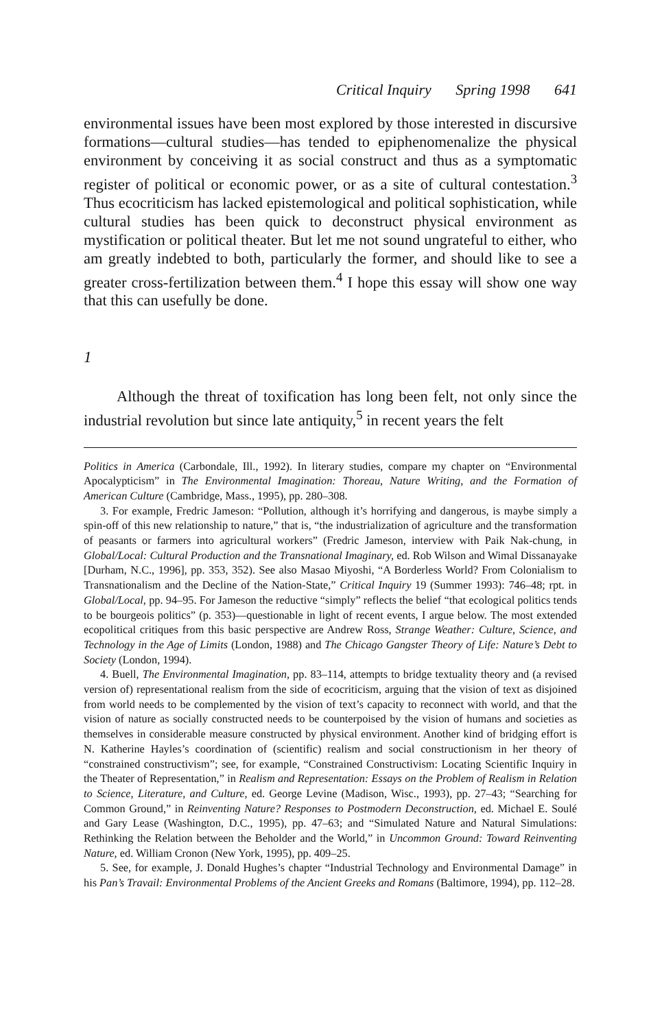Critical Inquiry Spring 1998 641
environmental issues have been most explored by those interested in discursive formations—cultural studies—has tended to epiphenomenalize the physical environment by conceiving it as social construct and thus as a symptomatic register of political or economic power, or as a site of cultural contestation.<sup>3</sup> Thus ecocriticism has lacked epistemological and political sophistication, while cultural studies has been quick to deconstruct physical environment as mystification or political theater. But let me not sound ungrateful to either, who am greatly indebted to both, particularly the former, and should like to see a greater cross-fertilization between them.<sup>4</sup> I hope this essay will show one way that this can usefully be done.
1
Although the threat of toxification has long been felt, not only since the industrial revolution but since late antiquity,<sup>5</sup> in recent years the felt
Politics in America (Carbondale, Ill., 1992). In literary studies, compare my chapter on “Environmental Apocalypticism” in The Environmental Imagination: Thoreau, Nature Writing, and the Formation of American Culture (Cambridge, Mass., 1995), pp. 280–308.
3. For example, Fredric Jameson: “Pollution, although it’s horrifying and dangerous, is maybe simply a spin-off of this new relationship to nature,” that is, “the industrialization of agriculture and the transformation of peasants or farmers into agricultural workers” (Fredric Jameson, interview with Paik Nak-chung, in Global/Local: Cultural Production and the Transnational Imaginary, ed. Rob Wilson and Wimal Dissanayake [Durham, N.C., 1996], pp. 353, 352). See also Masao Miyoshi, “A Borderless World? From Colonialism to Transnationalism and the Decline of the Nation-State,” Critical Inquiry 19 (Summer 1993): 746–48; rpt. in Global/Local, pp. 94–95. For Jameson the reductive “simply” reflects the belief “that ecological politics tends to be bourgeois politics” (p. 353)—questionable in light of recent events, I argue below. The most extended ecopolitical critiques from this basic perspective are Andrew Ross, Strange Weather: Culture, Science, and Technology in the Age of Limits (London, 1988) and The Chicago Gangster Theory of Life: Nature’s Debt to Society (London, 1994).
4. Buell, The Environmental Imagination, pp. 83–114, attempts to bridge textuality theory and (a revised version of) representational realism from the side of ecocriticism, arguing that the vision of text as disjoined from world needs to be complemented by the vision of text’s capacity to reconnect with world, and that the vision of nature as socially constructed needs to be counterpoised by the vision of humans and societies as themselves in considerable measure constructed by physical environment. Another kind of bridging effort is N. Katherine Hayles’s coordination of (scientific) realism and social constructionism in her theory of “constrained constructivism”; see, for example, “Constrained Constructivism: Locating Scientific Inquiry in the Theater of Representation,” in Realism and Representation: Essays on the Problem of Realism in Relation to Science, Literature, and Culture, ed. George Levine (Madison, Wisc., 1993), pp. 27–43; “Searching for Common Ground,” in Reinventing Nature? Responses to Postmodern Deconstruction, ed. Michael E. Soulé and Gary Lease (Washington, D.C., 1995), pp. 47–63; and “Simulated Nature and Natural Simulations: Rethinking the Relation between the Beholder and the World,” in Uncommon Ground: Toward Reinventing Nature, ed. William Cronon (New York, 1995), pp. 409–25.
5. See, for example, J. Donald Hughes’s chapter “Industrial Technology and Environmental Damage” in his Pan’s Travail: Environmental Problems of the Ancient Greeks and Romans (Baltimore, 1994), pp. 112–28.